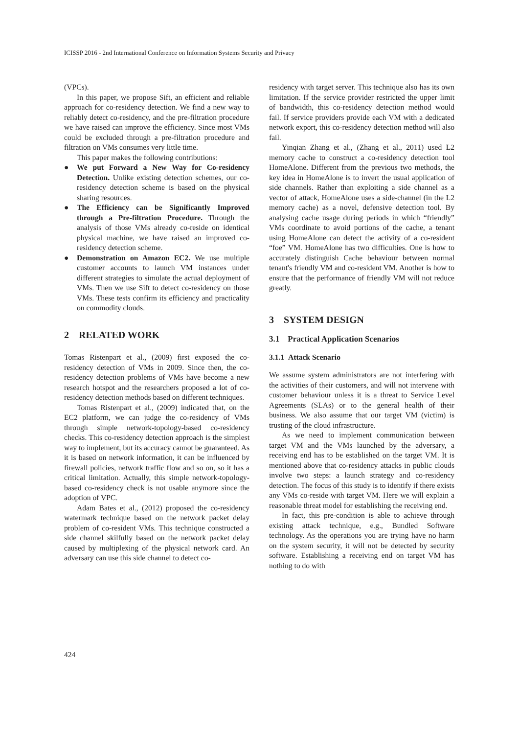ICISSP 2016 - 2nd International Conference on Information Systems Security and Privacy
(VPCs).
In this paper, we propose Sift, an efficient and reliable approach for co-residency detection. We find a new way to reliably detect co-residency, and the pre-filtration procedure we have raised can improve the efficiency. Since most VMs could be excluded through a pre-filtration procedure and filtration on VMs consumes very little time.
This paper makes the following contributions:
● We put Forward a New Way for Co-residency Detection. Unlike existing detection schemes, our co-residency detection scheme is based on the physical sharing resources.
● The Efficiency can be Significantly Improved through a Pre-filtration Procedure. Through the analysis of those VMs already co-reside on identical physical machine, we have raised an improved co-residency detection scheme.
● Demonstration on Amazon EC2. We use multiple customer accounts to launch VM instances under different strategies to simulate the actual deployment of VMs. Then we use Sift to detect co-residency on those VMs. These tests confirm its efficiency and practicality on commodity clouds.
2 RELATED WORK
Tomas Ristenpart et al., (2009) first exposed the co-residency detection of VMs in 2009. Since then, the co-residency detection problems of VMs have become a new research hotspot and the researchers proposed a lot of co-residency detection methods based on different techniques.
Tomas Ristenpart et al., (2009) indicated that, on the EC2 platform, we can judge the co-residency of VMs through simple network-topology-based co-residency checks. This co-residency detection approach is the simplest way to implement, but its accuracy cannot be guaranteed. As it is based on network information, it can be influenced by firewall policies, network traffic flow and so on, so it has a critical limitation. Actually, this simple network-topology-based co-residency check is not usable anymore since the adoption of VPC.
Adam Bates et al., (2012) proposed the co-residency watermark technique based on the network packet delay problem of co-resident VMs. This technique constructed a side channel skilfully based on the network packet delay caused by multiplexing of the physical network card. An adversary can use this side channel to detect co-
residency with target server. This technique also has its own limitation. If the service provider restricted the upper limit of bandwidth, this co-residency detection method would fail. If service providers provide each VM with a dedicated network export, this co-residency detection method will also fail.
Yinqian Zhang et al., (Zhang et al., 2011) used L2 memory cache to construct a co-residency detection tool HomeAlone. Different from the previous two methods, the key idea in HomeAlone is to invert the usual application of side channels. Rather than exploiting a side channel as a vector of attack, HomeAlone uses a side-channel (in the L2 memory cache) as a novel, defensive detection tool. By analysing cache usage during periods in which “friendly” VMs coordinate to avoid portions of the cache, a tenant using HomeAlone can detect the activity of a co-resident “foe” VM. HomeAlone has two difficulties. One is how to accurately distinguish Cache behaviour between normal tenant's friendly VM and co-resident VM. Another is how to ensure that the performance of friendly VM will not reduce greatly.
3 SYSTEM DESIGN
3.1 Practical Application Scenarios
3.1.1 Attack Scenario
We assume system administrators are not interfering with the activities of their customers, and will not intervene with customer behaviour unless it is a threat to Service Level Agreements (SLAs) or to the general health of their business. We also assume that our target VM (victim) is trusting of the cloud infrastructure.
As we need to implement communication between target VM and the VMs launched by the adversary, a receiving end has to be established on the target VM. It is mentioned above that co-residency attacks in public clouds involve two steps: a launch strategy and co-residency detection. The focus of this study is to identify if there exists any VMs co-reside with target VM. Here we will explain a reasonable threat model for establishing the receiving end.
In fact, this pre-condition is able to achieve through existing attack technique, e.g., Bundled Software technology. As the operations you are trying have no harm on the system security, it will not be detected by security software. Establishing a receiving end on target VM has nothing to do with
424